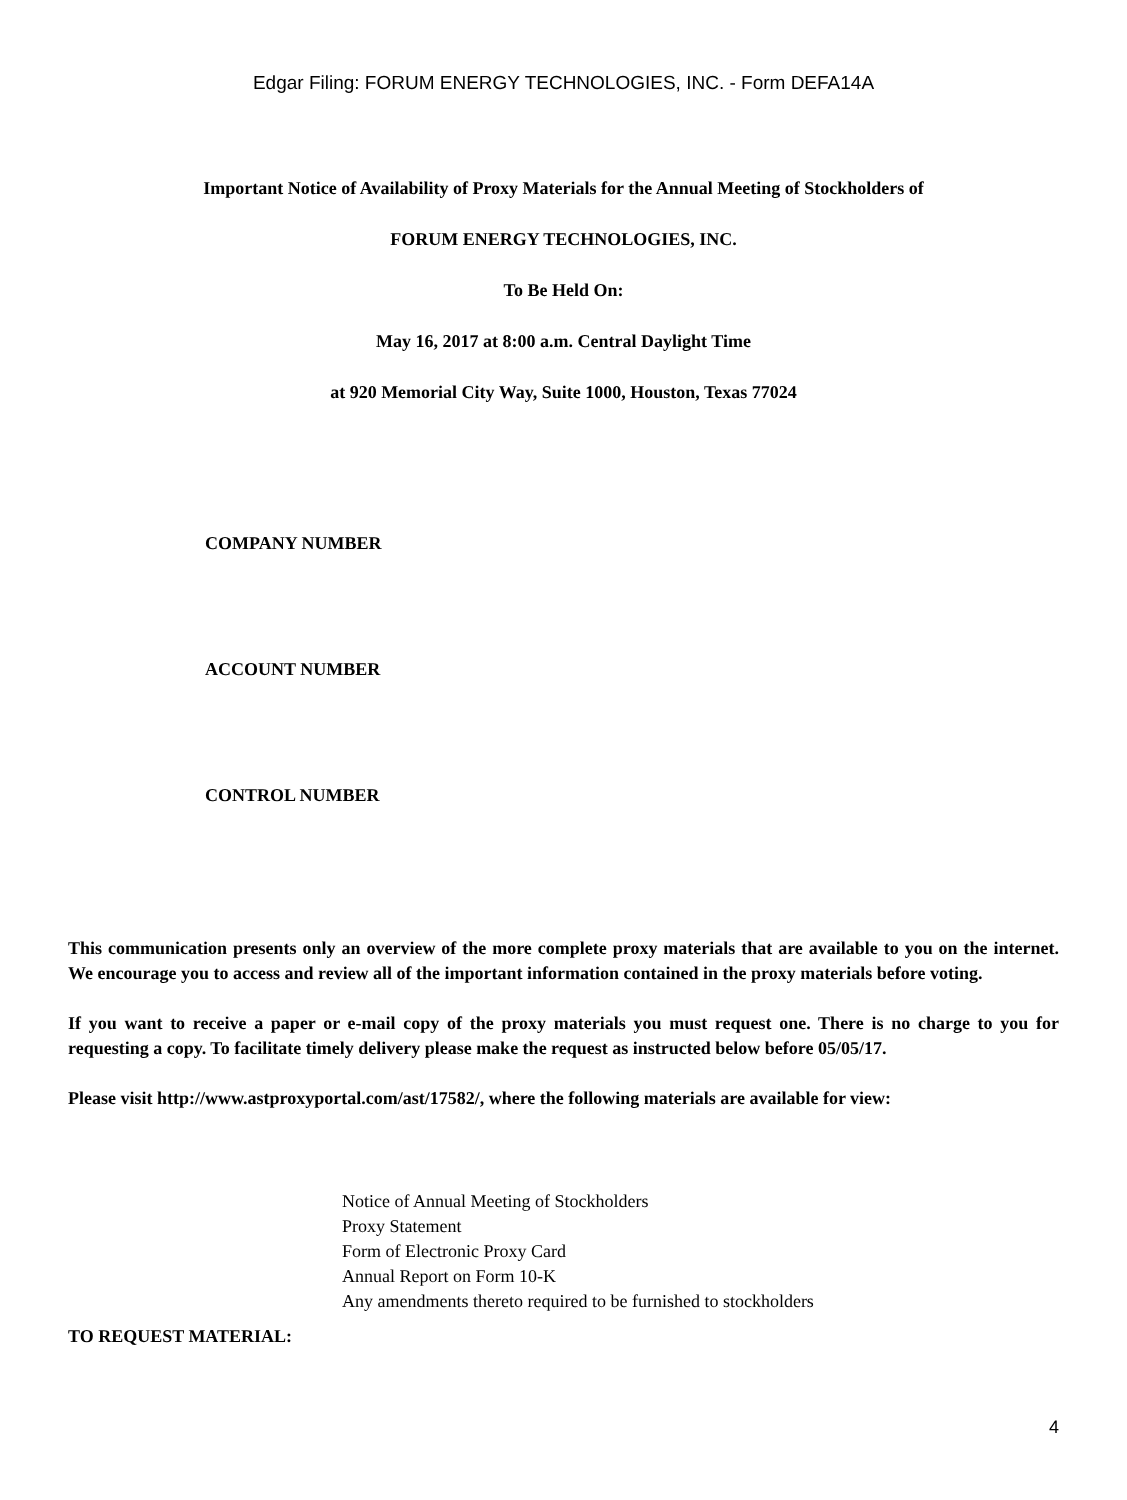Edgar Filing: FORUM ENERGY TECHNOLOGIES, INC. - Form DEFA14A
Important Notice of Availability of Proxy Materials for the Annual Meeting of Stockholders of
FORUM ENERGY TECHNOLOGIES, INC.
To Be Held On:
May 16, 2017 at 8:00 a.m. Central Daylight Time
at 920 Memorial City Way, Suite 1000, Houston, Texas 77024
COMPANY NUMBER
ACCOUNT NUMBER
CONTROL NUMBER
This communication presents only an overview of the more complete proxy materials that are available to you on the internet. We encourage you to access and review all of the important information contained in the proxy materials before voting.
If you want to receive a paper or e-mail copy of the proxy materials you must request one. There is no charge to you for requesting a copy. To facilitate timely delivery please make the request as instructed below before 05/05/17.
Please visit http://www.astproxyportal.com/ast/17582/, where the following materials are available for view:
Notice of Annual Meeting of Stockholders
Proxy Statement
Form of Electronic Proxy Card
Annual Report on Form 10-K
Any amendments thereto required to be furnished to stockholders
TO REQUEST MATERIAL:
4